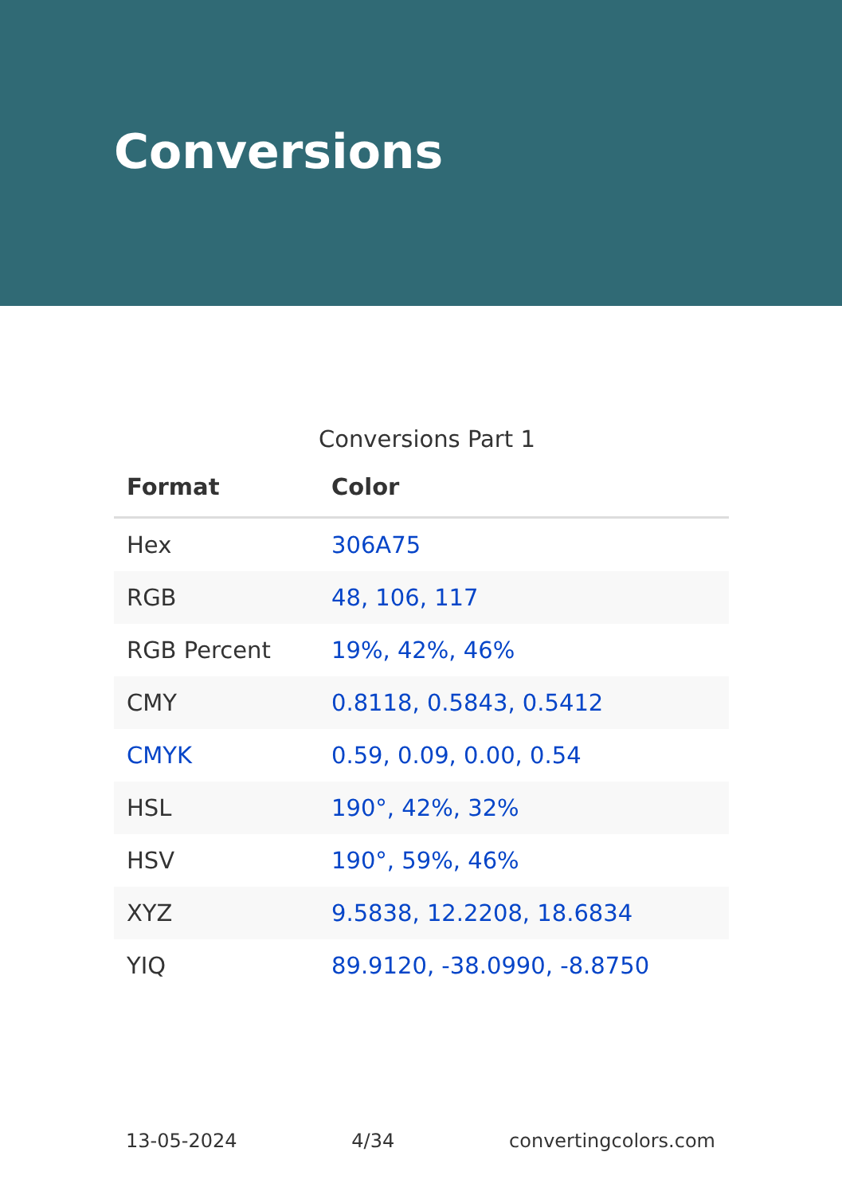Conversions
Conversions Part 1
| Format | Color |
| --- | --- |
| Hex | 306A75 |
| RGB | 48, 106, 117 |
| RGB Percent | 19%, 42%, 46% |
| CMY | 0.8118, 0.5843, 0.5412 |
| CMYK | 0.59, 0.09, 0.00, 0.54 |
| HSL | 190°, 42%, 32% |
| HSV | 190°, 59%, 46% |
| XYZ | 9.5838, 12.2208, 18.6834 |
| YIQ | 89.9120, -38.0990, -8.8750 |
13-05-2024 4/34 convertingcolors.com